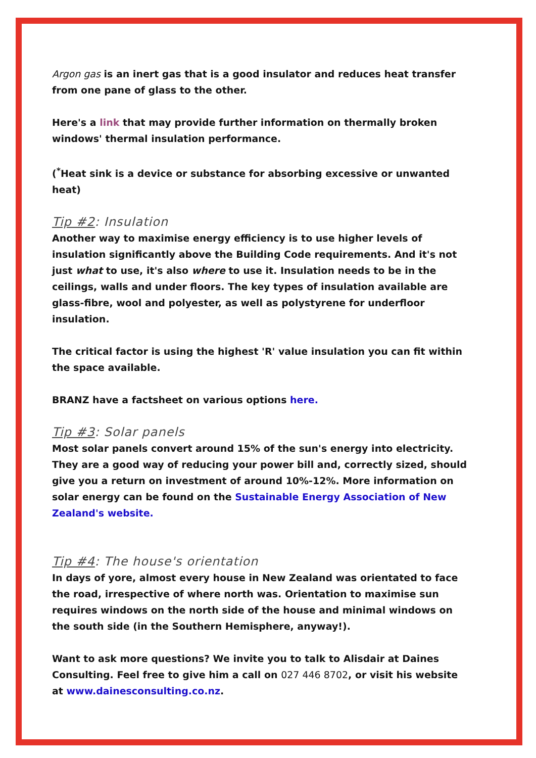Argon gas is an inert gas that is a good insulator and reduces heat transfer from one pane of glass to the other.
Here's a link that may provide further information on thermally broken windows' thermal insulation performance.
(<sup>*</sup>Heat sink is a device or substance for absorbing excessive or unwanted heat)
Tip #2: Insulation
Another way to maximise energy efficiency is to use higher levels of insulation significantly above the Building Code requirements. And it's not just what to use, it's also where to use it. Insulation needs to be in the ceilings, walls and under floors. The key types of insulation available are glass-fibre, wool and polyester, as well as polystyrene for underfloor insulation.
The critical factor is using the highest 'R' value insulation you can fit within the space available.
BRANZ have a factsheet on various options here.
Tip #3: Solar panels
Most solar panels convert around 15% of the sun's energy into electricity. They are a good way of reducing your power bill and, correctly sized, should give you a return on investment of around 10%-12%. More information on solar energy can be found on the Sustainable Energy Association of New Zealand's website.
Tip #4: The house's orientation
In days of yore, almost every house in New Zealand was orientated to face the road, irrespective of where north was. Orientation to maximise sun requires windows on the north side of the house and minimal windows on the south side (in the Southern Hemisphere, anyway!).
Want to ask more questions? We invite you to talk to Alisdair at Daines Consulting. Feel free to give him a call on 027 446 8702, or visit his website at www.dainesconsulting.co.nz.